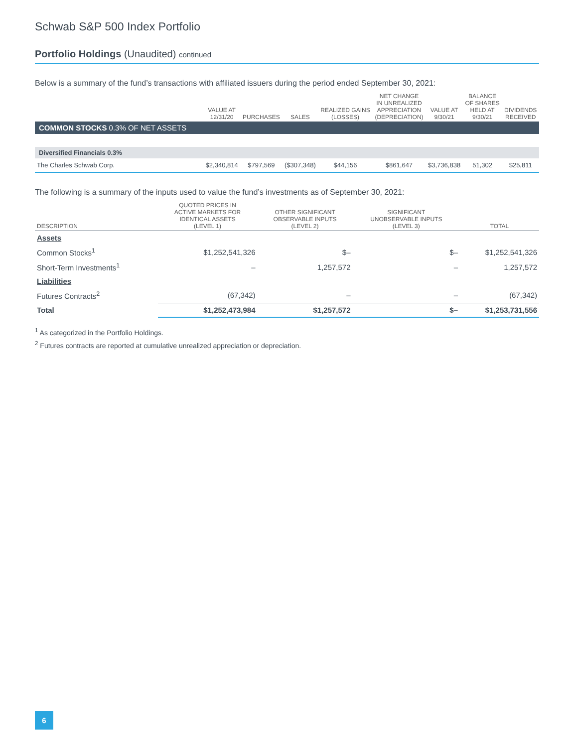Schwab S&P 500 Index Portfolio
Portfolio Holdings (Unaudited) continued
Below is a summary of the fund’s transactions with affiliated issuers during the period ended September 30, 2021:
| | VALUE AT 12/31/20 | PURCHASES | SALES | REALIZED GAINS (LOSSES) | NET CHANGE IN UNREALIZED APPRECIATION (DEPRECIATION) | VALUE AT 9/30/21 | BALANCE OF SHARES HELD AT 9/30/21 | DIVIDENDS RECEIVED |
| --- | --- | --- | --- | --- | --- | --- | --- | --- |
| COMMON STOCKS 0.3% OF NET ASSETS | | | | | | | | |
| Diversified Financials 0.3% | | | | | | | | |
| The Charles Schwab Corp. | $2,340,814 | $797,569 | ($307,348) | $44,156 | $861,647 | $3,736,838 | 51,302 | $25,811 |
The following is a summary of the inputs used to value the fund’s investments as of September 30, 2021:
| DESCRIPTION | QUOTED PRICES IN ACTIVE MARKETS FOR IDENTICAL ASSETS (LEVEL 1) | OTHER SIGNIFICANT OBSERVABLE INPUTS (LEVEL 2) | SIGNIFICANT UNOBSERVABLE INPUTS (LEVEL 3) | TOTAL |
| --- | --- | --- | --- | --- |
| Assets | | | | |
| Common Stocks<sup>1</sup> | $1,252,541,326 | $– | $– | $1,252,541,326 |
| Short-Term Investments<sup>1</sup> | – | 1,257,572 | – | 1,257,572 |
| Liabilities | | | | |
| Futures Contracts<sup>2</sup> | (67,342) | – | – | (67,342) |
| Total | $1,252,473,984 | $1,257,572 | $– | $1,253,731,556 |
<sup>1</sup> As categorized in the Portfolio Holdings.
<sup>2</sup> Futures contracts are reported at cumulative unrealized appreciation or depreciation.
6